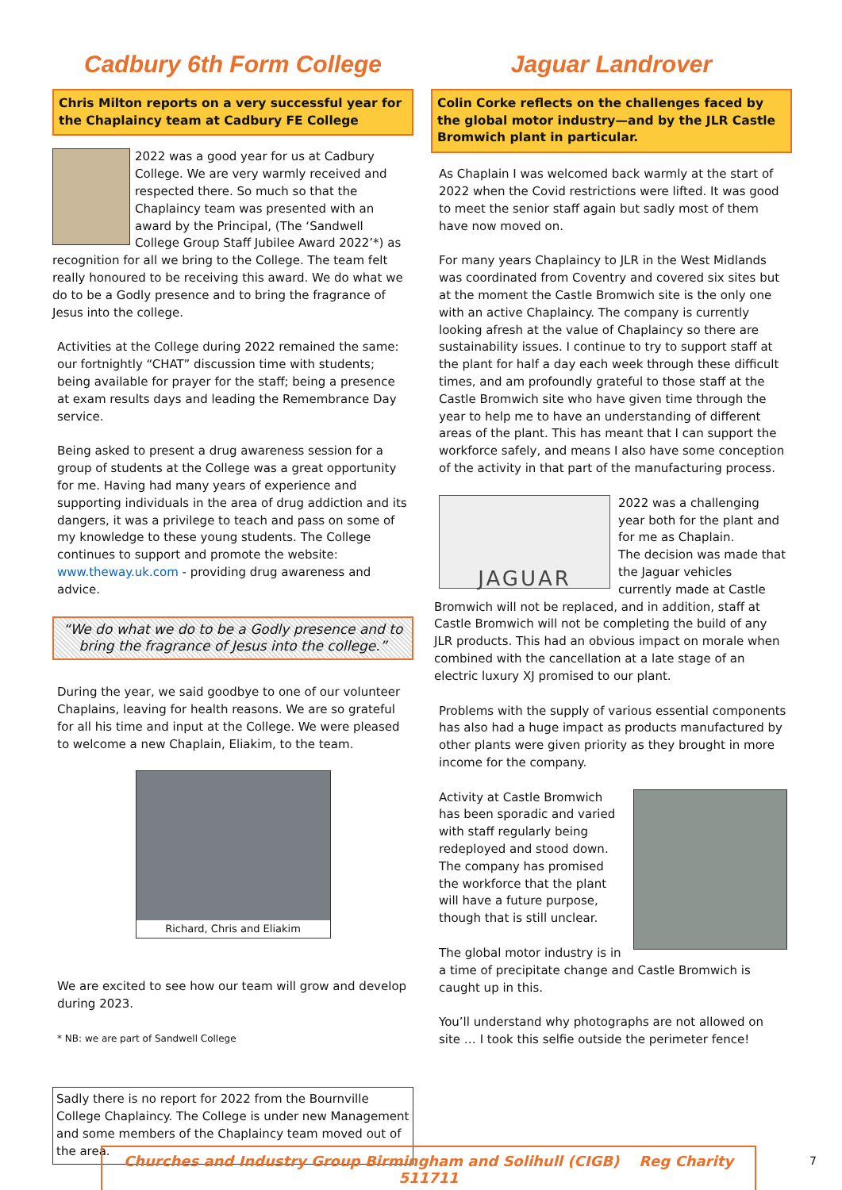Cadbury 6th Form College
Chris Milton reports on a very successful year for the Chaplaincy team at Cadbury FE College
2022 was a good year for us at Cadbury College. We are very warmly received and respected there. So much so that the Chaplaincy team was presented with an award by the Principal, (The ‘Sandwell College Group Staff Jubilee Award 2022’*) as recognition for all we bring to the College. The team felt really honoured to be receiving this award. We do what we do to be a Godly presence and to bring the fragrance of Jesus into the college.
Activities at the College during 2022 remained the same: our fortnightly “CHAT” discussion time with students; being available for prayer for the staff; being a presence at exam results days and leading the Remembrance Day service.
Being asked to present a drug awareness session for a group of students at the College was a great opportunity for me. Having had many years of experience and supporting individuals in the area of drug addiction and its dangers, it was a privilege to teach and pass on some of my knowledge to these young students. The College continues to support and promote the website: www.theway.uk.com - providing drug awareness and advice.
“We do what we do to be a Godly presence and to bring the fragrance of Jesus into the college.”
During the year, we said goodbye to one of our volunteer Chaplains, leaving for health reasons. We are so grateful for all his time and input at the College. We were pleased to welcome a new Chaplain, Eliakim, to the team.
Richard, Chris and Eliakim
We are excited to see how our team will grow and develop during 2023.
* NB: we are part of Sandwell College
Sadly there is no report for 2022 from the Bournville College Chaplaincy. The College is under new Management and some members of the Chaplaincy team moved out of the area.
Jaguar Landrover
Colin Corke reflects on the challenges faced by the global motor industry—and by the JLR Castle Bromwich plant in particular.
As Chaplain I was welcomed back warmly at the start of 2022 when the Covid restrictions were lifted. It was good to meet the senior staff again but sadly most of them have now moved on.
For many years Chaplaincy to JLR in the West Midlands was coordinated from Coventry and covered six sites but at the moment the Castle Bromwich site is the only one with an active Chaplaincy. The company is currently looking afresh at the value of Chaplaincy so there are sustainability issues. I continue to try to support staff at the plant for half a day each week through these difficult times, and am profoundly grateful to those staff at the Castle Bromwich site who have given time through the year to help me to have an understanding of different areas of the plant. This has meant that I can support the workforce safely, and means I also have some conception of the activity in that part of the manufacturing process.
JAGUAR
2022 was a challenging year both for the plant and for me as Chaplain.
The decision was made that the Jaguar vehicles currently made at Castle Bromwich will not be replaced, and in addition, staff at Castle Bromwich will not be completing the build of any JLR products. This had an obvious impact on morale when combined with the cancellation at a late stage of an electric luxury XJ promised to our plant.
Problems with the supply of various essential components has also had a huge impact as products manufactured by other plants were given priority as they brought in more income for the company.
Activity at Castle Bromwich has been sporadic and varied with staff regularly being redeployed and stood down. The company has promised the workforce that the plant will have a future purpose, though that is still unclear.
The global motor industry is in a time of precipitate change and Castle Bromwich is caught up in this.
You’ll understand why photographs are not allowed on site … I took this selfie outside the perimeter fence!
Churches and Industry Group Birmingham and Solihull (CIGB) Reg Charity 511711
7